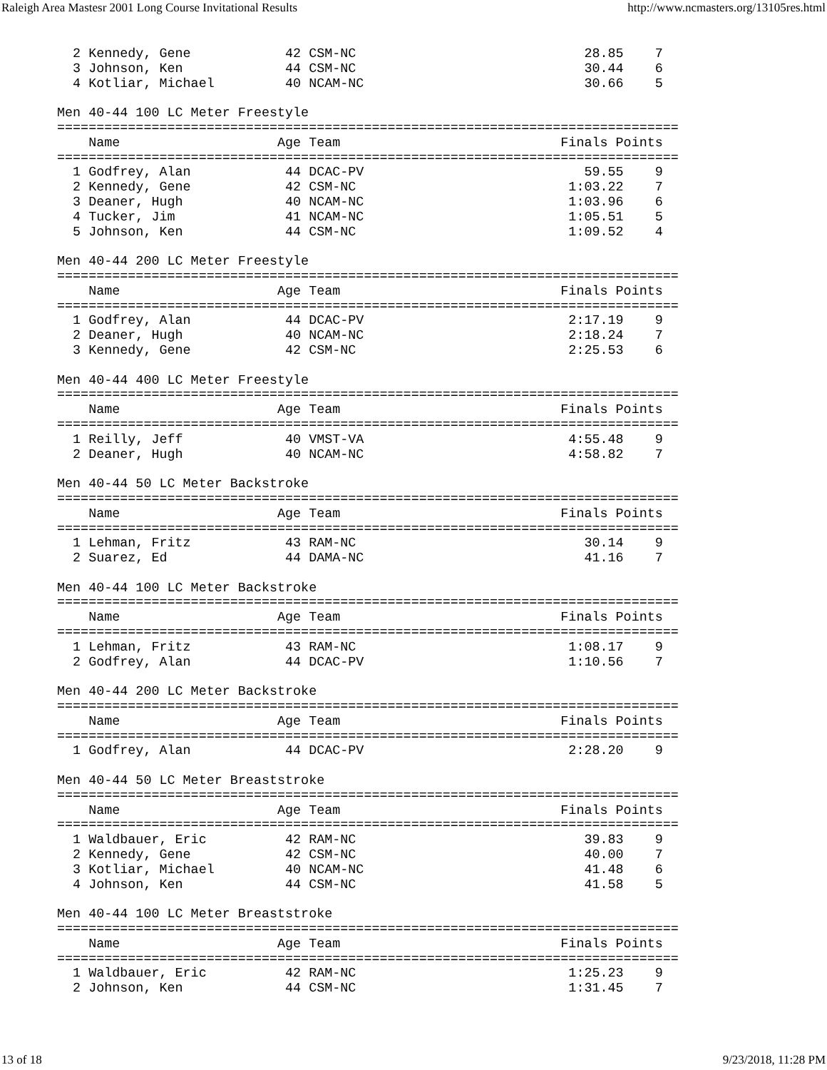Raleigh Area Mastesr 2001 Long Course Invitational Results http://www.ncmasters.org/13105res.html
  2 Kennedy, Gene            42 CSM-NC                             28.85    7
  3 Johnson, Ken             44 CSM-NC                             30.44    6
  4 Kotliar, Michael         40 NCAM-NC                            30.66    5

Men 40-44 100 LC Meter Freestyle
===============================================================================
    Name                    Age Team                            Finals Points
===============================================================================
  1 Godfrey, Alan            44 DCAC-PV                            59.55    9
  2 Kennedy, Gene            42 CSM-NC                           1:03.22    7
  3 Deaner, Hugh             40 NCAM-NC                          1:03.96    6
  4 Tucker, Jim              41 NCAM-NC                          1:05.51    5
  5 Johnson, Ken             44 CSM-NC                           1:09.52    4

Men 40-44 200 LC Meter Freestyle
===============================================================================
    Name                    Age Team                            Finals Points
===============================================================================
  1 Godfrey, Alan            44 DCAC-PV                          2:17.19    9
  2 Deaner, Hugh             40 NCAM-NC                          2:18.24    7
  3 Kennedy, Gene            42 CSM-NC                           2:25.53    6

Men 40-44 400 LC Meter Freestyle
===============================================================================
    Name                    Age Team                            Finals Points
===============================================================================
  1 Reilly, Jeff             40 VMST-VA                          4:55.48    9
  2 Deaner, Hugh             40 NCAM-NC                          4:58.82    7

Men 40-44 50 LC Meter Backstroke
===============================================================================
    Name                    Age Team                            Finals Points
===============================================================================
  1 Lehman, Fritz            43 RAM-NC                             30.14    9
  2 Suarez, Ed               44 DAMA-NC                            41.16    7

Men 40-44 100 LC Meter Backstroke
===============================================================================
    Name                    Age Team                            Finals Points
===============================================================================
  1 Lehman, Fritz            43 RAM-NC                           1:08.17    9
  2 Godfrey, Alan            44 DCAC-PV                          1:10.56    7

Men 40-44 200 LC Meter Backstroke
===============================================================================
    Name                    Age Team                            Finals Points
===============================================================================
  1 Godfrey, Alan            44 DCAC-PV                          2:28.20    9

Men 40-44 50 LC Meter Breaststroke
===============================================================================
    Name                    Age Team                            Finals Points
===============================================================================
  1 Waldbauer, Eric          42 RAM-NC                             39.83    9
  2 Kennedy, Gene            42 CSM-NC                             40.00    7
  3 Kotliar, Michael         40 NCAM-NC                            41.48    6
  4 Johnson, Ken             44 CSM-NC                             41.58    5

Men 40-44 100 LC Meter Breaststroke
===============================================================================
    Name                    Age Team                            Finals Points
===============================================================================
  1 Waldbauer, Eric          42 RAM-NC                           1:25.23    9
  2 Johnson, Ken             44 CSM-NC                           1:31.45    7
13 of 18 9/23/2018, 11:28 PM